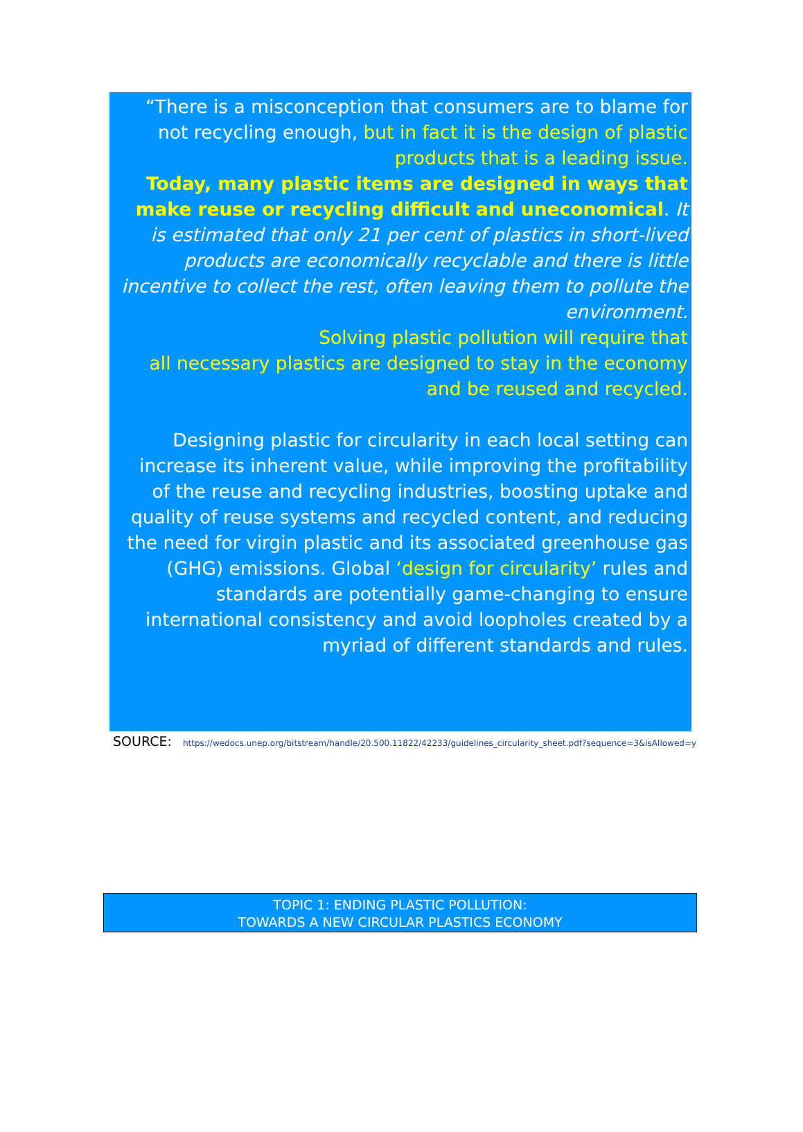“There is a misconception that consumers are to blame for not recycling enough, but in fact it is the design of plastic products that is a leading issue.
Today, many plastic items are designed in ways that make reuse or recycling difficult and uneconomical. It is estimated that only 21 per cent of plastics in short-lived products are economically recyclable and there is little incentive to collect the rest, often leaving them to pollute the environment.
Solving plastic pollution will require that
all necessary plastics are designed to stay in the economy and be reused and recycled.
Designing plastic for circularity in each local setting can increase its inherent value, while improving the profitability of the reuse and recycling industries, boosting uptake and quality of reuse systems and recycled content, and reducing the need for virgin plastic and its associated greenhouse gas (GHG) emissions. Global ‘design for circularity’ rules and standards are potentially game-changing to ensure international consistency and avoid loopholes created by a myriad of different standards and rules.
SOURCE: https://wedocs.unep.org/bitstream/handle/20.500.11822/42233/guidelines_circularity_sheet.pdf?sequence=3&isAllowed=y
TOPIC 1: ENDING PLASTIC POLLUTION:
TOWARDS A NEW CIRCULAR PLASTICS ECONOMY